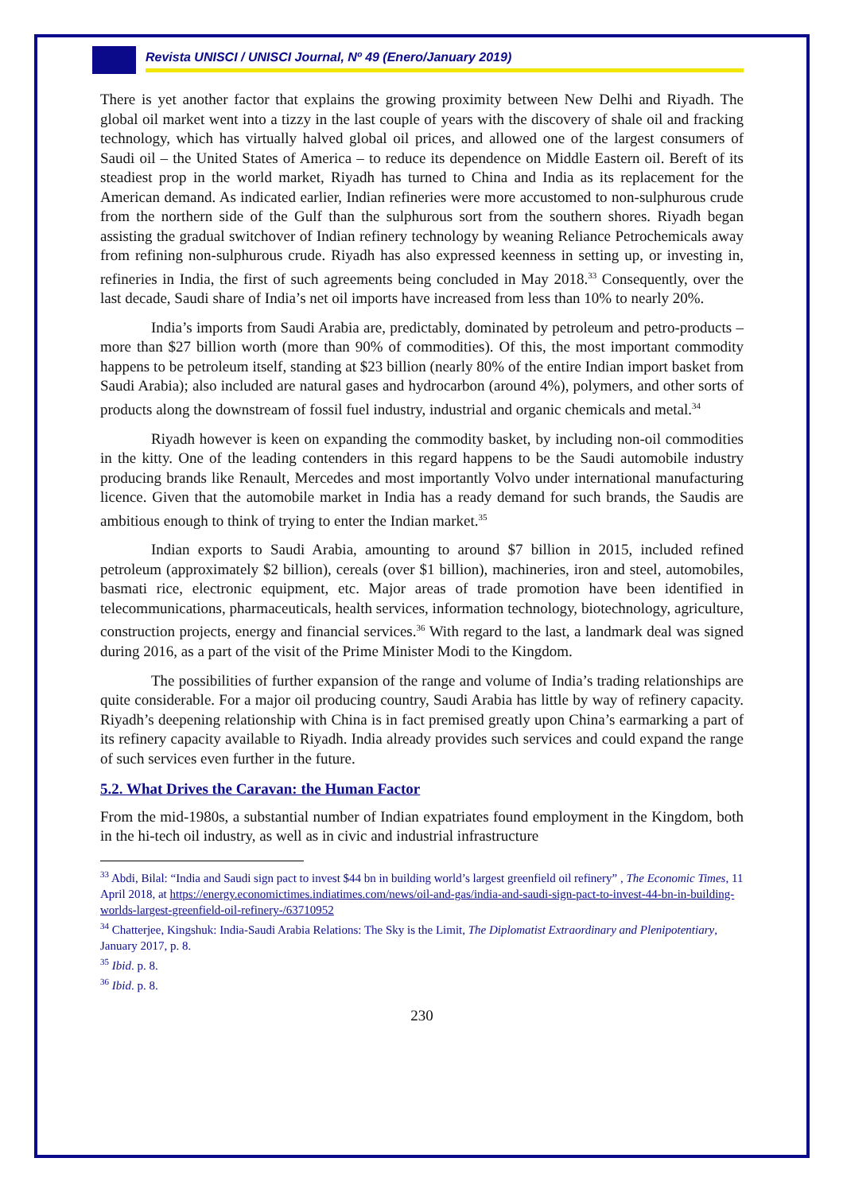Revista UNISCI / UNISCI Journal, Nº 49 (Enero/January 2019)
There is yet another factor that explains the growing proximity between New Delhi and Riyadh. The global oil market went into a tizzy in the last couple of years with the discovery of shale oil and fracking technology, which has virtually halved global oil prices, and allowed one of the largest consumers of Saudi oil – the United States of America – to reduce its dependence on Middle Eastern oil. Bereft of its steadiest prop in the world market, Riyadh has turned to China and India as its replacement for the American demand. As indicated earlier, Indian refineries were more accustomed to non-sulphurous crude from the northern side of the Gulf than the sulphurous sort from the southern shores. Riyadh began assisting the gradual switchover of Indian refinery technology by weaning Reliance Petrochemicals away from refining non-sulphurous crude. Riyadh has also expressed keenness in setting up, or investing in, refineries in India, the first of such agreements being concluded in May 2018.<sup>33</sup> Consequently, over the last decade, Saudi share of India’s net oil imports have increased from less than 10% to nearly 20%.
India’s imports from Saudi Arabia are, predictably, dominated by petroleum and petro-products – more than $27 billion worth (more than 90% of commodities). Of this, the most important commodity happens to be petroleum itself, standing at $23 billion (nearly 80% of the entire Indian import basket from Saudi Arabia); also included are natural gases and hydrocarbon (around 4%), polymers, and other sorts of products along the downstream of fossil fuel industry, industrial and organic chemicals and metal.<sup>34</sup>
Riyadh however is keen on expanding the commodity basket, by including non-oil commodities in the kitty. One of the leading contenders in this regard happens to be the Saudi automobile industry producing brands like Renault, Mercedes and most importantly Volvo under international manufacturing licence. Given that the automobile market in India has a ready demand for such brands, the Saudis are ambitious enough to think of trying to enter the Indian market.<sup>35</sup>
Indian exports to Saudi Arabia, amounting to around $7 billion in 2015, included refined petroleum (approximately $2 billion), cereals (over $1 billion), machineries, iron and steel, automobiles, basmati rice, electronic equipment, etc. Major areas of trade promotion have been identified in telecommunications, pharmaceuticals, health services, information technology, biotechnology, agriculture, construction projects, energy and financial services.<sup>36</sup> With regard to the last, a landmark deal was signed during 2016, as a part of the visit of the Prime Minister Modi to the Kingdom.
The possibilities of further expansion of the range and volume of India’s trading relationships are quite considerable. For a major oil producing country, Saudi Arabia has little by way of refinery capacity. Riyadh’s deepening relationship with China is in fact premised greatly upon China’s earmarking a part of its refinery capacity available to Riyadh. India already provides such services and could expand the range of such services even further in the future.
5.2. What Drives the Caravan: the Human Factor
From the mid-1980s, a substantial number of Indian expatriates found employment in the Kingdom, both in the hi-tech oil industry, as well as in civic and industrial infrastructure
<sup>33</sup> Abdi, Bilal: “India and Saudi sign pact to invest $44 bn in building world’s largest greenfield oil refinery” , The Economic Times, 11 April 2018, at https://energy.economictimes.indiatimes.com/news/oil-and-gas/india-and-saudi-sign-pact-to-invest-44-bn-in-building-worlds-largest-greenfield-oil-refinery-/63710952
<sup>34</sup> Chatterjee, Kingshuk: India-Saudi Arabia Relations: The Sky is the Limit, The Diplomatist Extraordinary and Plenipotentiary, January 2017, p. 8.
<sup>35</sup> Ibid. p. 8.
<sup>36</sup> Ibid. p. 8.
230